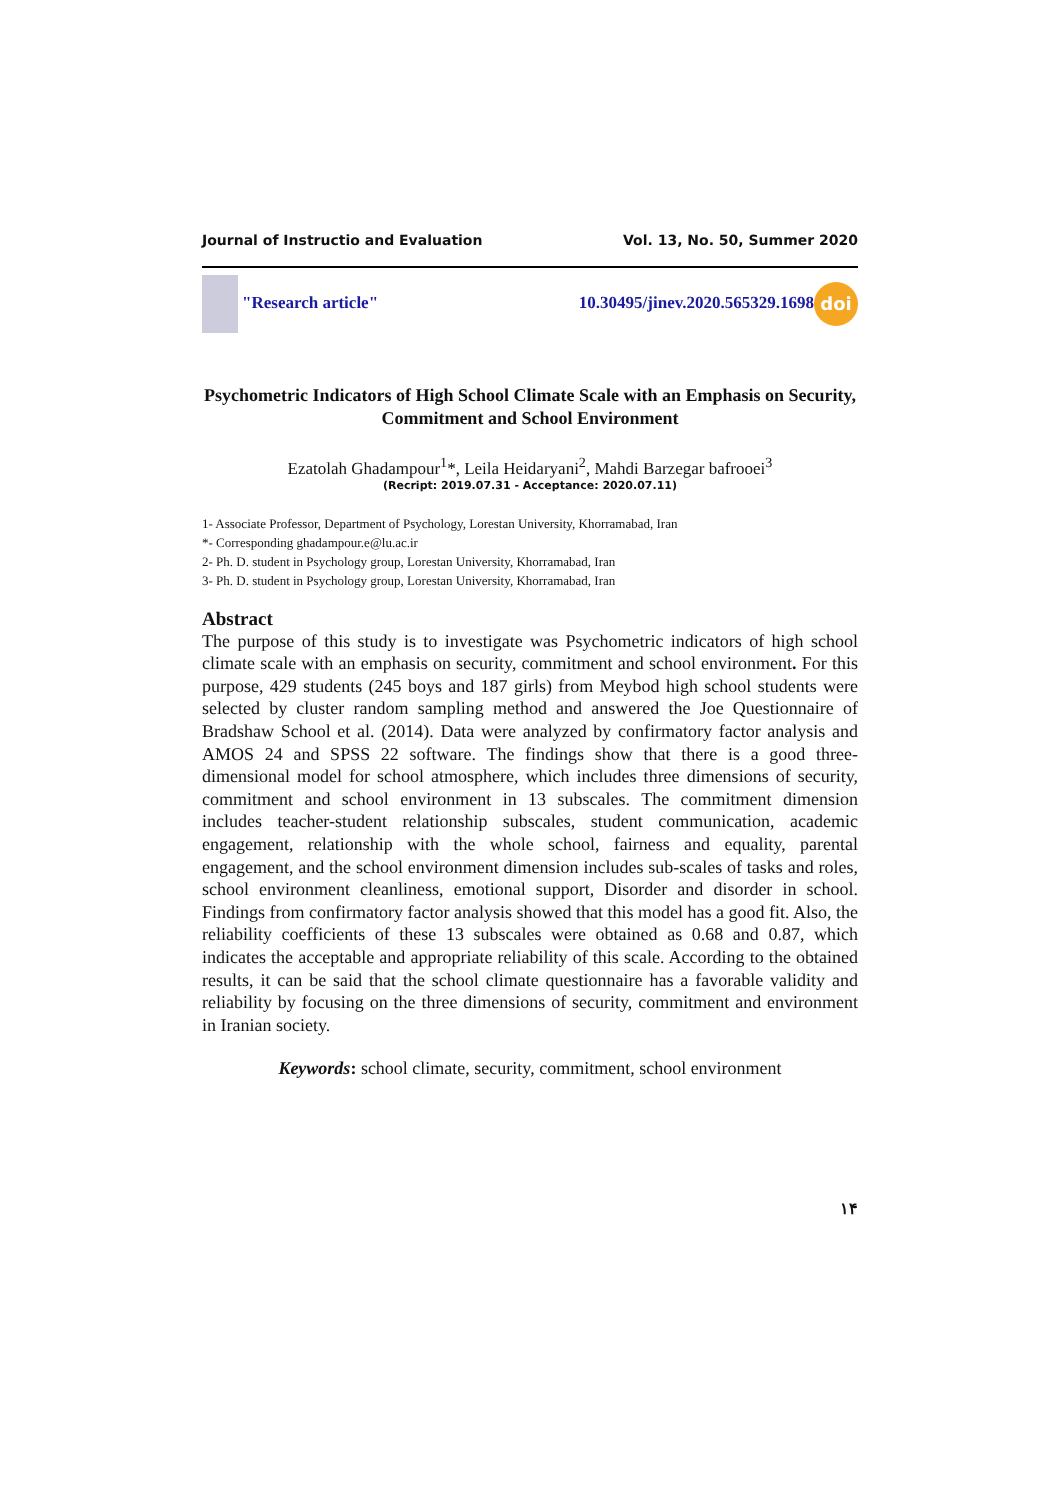Journal of Instructio and Evaluation Vol. 13, No. 50, Summer 2020
"Research article" 10.30495/jinev.2020.565329.1698 doi
Psychometric Indicators of High School Climate Scale with an Emphasis on Security, Commitment and School Environment
Ezatolah Ghadampour<sup>1</sup>*, Leila Heidaryani<sup>2</sup>, Mahdi Barzegar bafrooei<sup>3</sup>
(Recript: 2019.07.31 - Acceptance: 2020.07.11)
1- Associate Professor, Department of Psychology, Lorestan University, Khorramabad, Iran
*- Corresponding ghadampour.e@lu.ac.ir
2- Ph. D. student in Psychology group, Lorestan University, Khorramabad, Iran
3- Ph. D. student in Psychology group, Lorestan University, Khorramabad, Iran
Abstract
The purpose of this study is to investigate was Psychometric indicators of high school climate scale with an emphasis on security, commitment and school environment. For this purpose, 429 students (245 boys and 187 girls) from Meybod high school students were selected by cluster random sampling method and answered the Joe Questionnaire of Bradshaw School et al. (2014). Data were analyzed by confirmatory factor analysis and AMOS 24 and SPSS 22 software. The findings show that there is a good three-dimensional model for school atmosphere, which includes three dimensions of security, commitment and school environment in 13 subscales. The commitment dimension includes teacher-student relationship subscales, student communication, academic engagement, relationship with the whole school, fairness and equality, parental engagement, and the school environment dimension includes sub-scales of tasks and roles, school environment cleanliness, emotional support, Disorder and disorder in school. Findings from confirmatory factor analysis showed that this model has a good fit. Also, the reliability coefficients of these 13 subscales were obtained as 0.68 and 0.87, which indicates the acceptable and appropriate reliability of this scale. According to the obtained results, it can be said that the school climate questionnaire has a favorable validity and reliability by focusing on the three dimensions of security, commitment and environment in Iranian society.
Keywords: school climate, security, commitment, school environment
۱۴